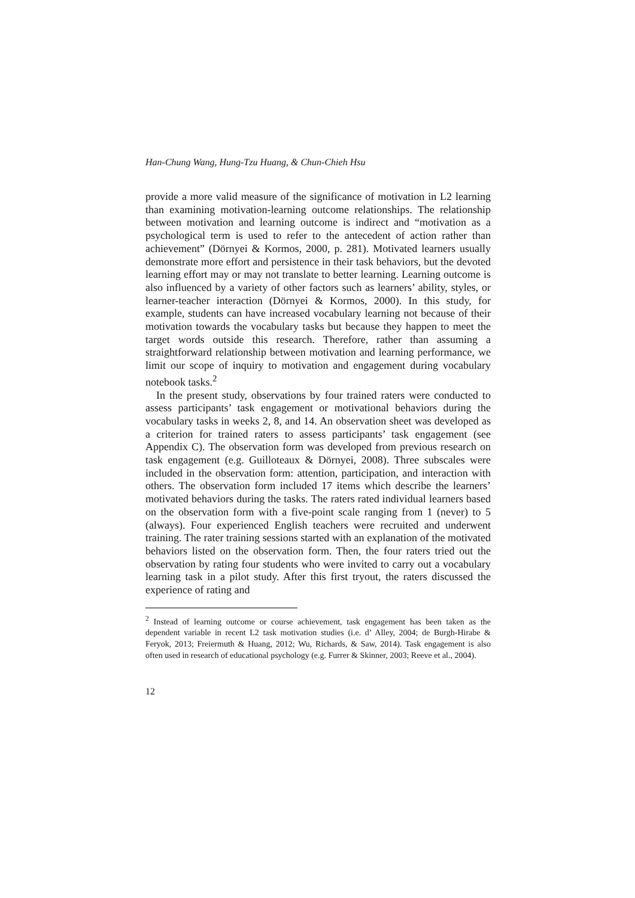Han-Chung Wang, Hung-Tzu Huang, & Chun-Chieh Hsu
provide a more valid measure of the significance of motivation in L2 learning than examining motivation-learning outcome relationships. The relationship between motivation and learning outcome is indirect and “motivation as a psychological term is used to refer to the antecedent of action rather than achievement” (Dörnyei & Kormos, 2000, p. 281). Motivated learners usually demonstrate more effort and persistence in their task behaviors, but the devoted learning effort may or may not translate to better learning. Learning outcome is also influenced by a variety of other factors such as learners’ ability, styles, or learner-teacher interaction (Dörnyei & Kormos, 2000). In this study, for example, students can have increased vocabulary learning not because of their motivation towards the vocabulary tasks but because they happen to meet the target words outside this research. Therefore, rather than assuming a straightforward relationship between motivation and learning performance, we limit our scope of inquiry to motivation and engagement during vocabulary notebook tasks.<sup>2</sup>
In the present study, observations by four trained raters were conducted to assess participants’ task engagement or motivational behaviors during the vocabulary tasks in weeks 2, 8, and 14. An observation sheet was developed as a criterion for trained raters to assess participants’ task engagement (see Appendix C). The observation form was developed from previous research on task engagement (e.g. Guilloteaux & Dörnyei, 2008). Three subscales were included in the observation form: attention, participation, and interaction with others. The observation form included 17 items which describe the learners’ motivated behaviors during the tasks. The raters rated individual learners based on the observation form with a five-point scale ranging from 1 (never) to 5 (always). Four experienced English teachers were recruited and underwent training. The rater training sessions started with an explanation of the motivated behaviors listed on the observation form. Then, the four raters tried out the observation by rating four students who were invited to carry out a vocabulary learning task in a pilot study. After this first tryout, the raters discussed the experience of rating and
<sup>2</sup> Instead of learning outcome or course achievement, task engagement has been taken as the dependent variable in recent L2 task motivation studies (i.e. d’ Alley, 2004; de Burgh-Hirabe & Feryok, 2013; Freiermuth & Huang, 2012; Wu, Richards, & Saw, 2014). Task engagement is also often used in research of educational psychology (e.g. Furrer & Skinner, 2003; Reeve et al., 2004).
12